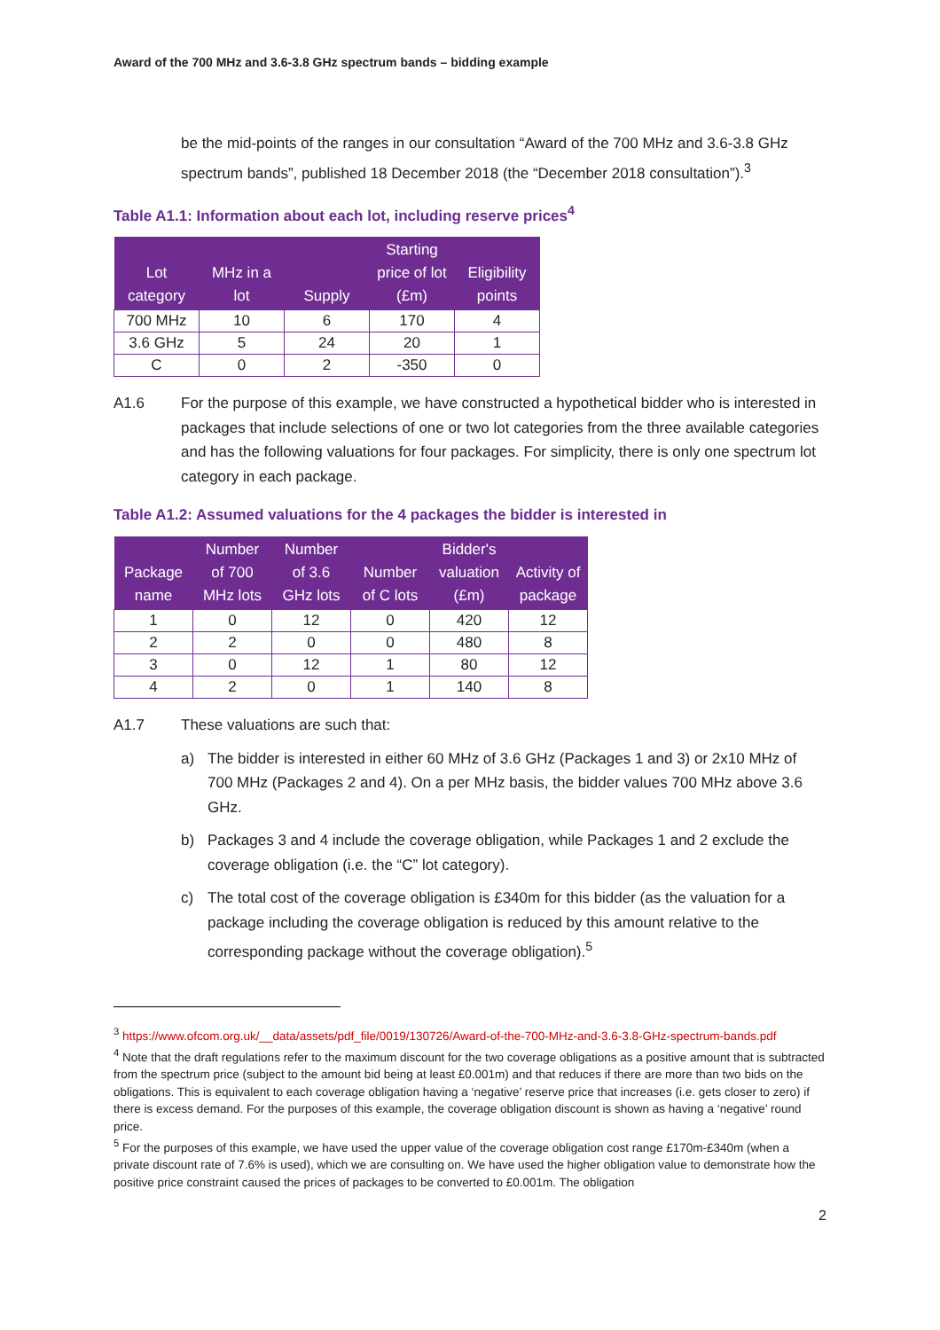Award of the 700 MHz and 3.6-3.8 GHz spectrum bands – bidding example
be the mid-points of the ranges in our consultation “Award of the 700 MHz and 3.6-3.8 GHz spectrum bands”, published 18 December 2018 (the “December 2018 consultation”).<sup>3</sup>
Table A1.1: Information about each lot, including reserve prices<sup>4</sup>
| Lot category | MHz in a lot | Supply | Starting price of lot (£m) | Eligibility points |
| --- | --- | --- | --- | --- |
| 700 MHz | 10 | 6 | 170 | 4 |
| 3.6 GHz | 5 | 24 | 20 | 1 |
| C | 0 | 2 | -350 | 0 |
A1.6 For the purpose of this example, we have constructed a hypothetical bidder who is interested in packages that include selections of one or two lot categories from the three available categories and has the following valuations for four packages. For simplicity, there is only one spectrum lot category in each package.
Table A1.2: Assumed valuations for the 4 packages the bidder is interested in
| Package name | Number of 700 MHz lots | Number of 3.6 GHz lots | Number of C lots | Bidder's valuation (£m) | Activity of package |
| --- | --- | --- | --- | --- | --- |
| 1 | 0 | 12 | 0 | 420 | 12 |
| 2 | 2 | 0 | 0 | 480 | 8 |
| 3 | 0 | 12 | 1 | 80 | 12 |
| 4 | 2 | 0 | 1 | 140 | 8 |
A1.7 These valuations are such that:
a) The bidder is interested in either 60 MHz of 3.6 GHz (Packages 1 and 3) or 2x10 MHz of 700 MHz (Packages 2 and 4). On a per MHz basis, the bidder values 700 MHz above 3.6 GHz.
b) Packages 3 and 4 include the coverage obligation, while Packages 1 and 2 exclude the coverage obligation (i.e. the “C” lot category).
c) The total cost of the coverage obligation is £340m for this bidder (as the valuation for a package including the coverage obligation is reduced by this amount relative to the corresponding package without the coverage obligation).<sup>5</sup>
<sup>3</sup> https://www.ofcom.org.uk/__data/assets/pdf_file/0019/130726/Award-of-the-700-MHz-and-3.6-3.8-GHz-spectrum-bands.pdf
<sup>4</sup> Note that the draft regulations refer to the maximum discount for the two coverage obligations as a positive amount that is subtracted from the spectrum price (subject to the amount bid being at least £0.001m) and that reduces if there are more than two bids on the obligations. This is equivalent to each coverage obligation having a ‘negative’ reserve price that increases (i.e. gets closer to zero) if there is excess demand. For the purposes of this example, the coverage obligation discount is shown as having a ‘negative’ round price.
<sup>5</sup> For the purposes of this example, we have used the upper value of the coverage obligation cost range £170m-£340m (when a private discount rate of 7.6% is used), which we are consulting on. We have used the higher obligation value to demonstrate how the positive price constraint caused the prices of packages to be converted to £0.001m. The obligation
2